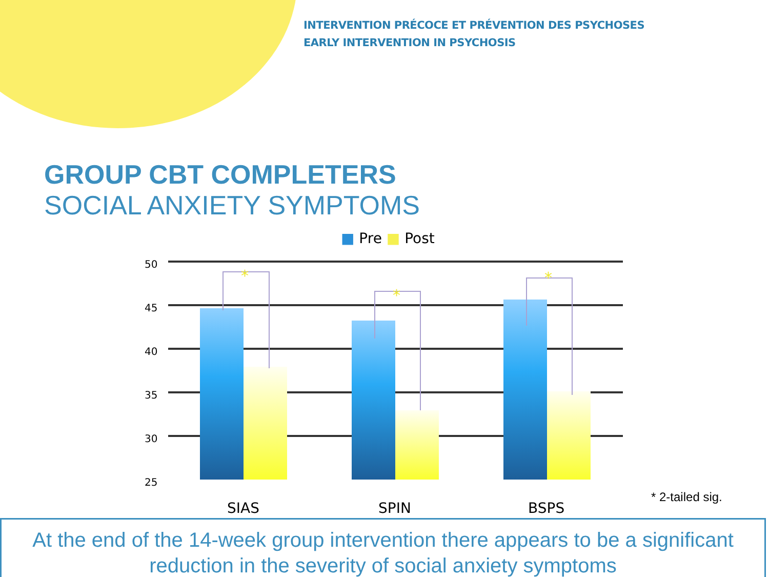INTERVENTION PRÉCOCE ET PRÉVENTION DES PSYCHOSES
EARLY INTERVENTION IN PSYCHOSIS
GROUP CBT COMPLETERS
SOCIAL ANXIETY SYMPTOMS
■ Pre ■ Post
50
45
40
35
30
25
*
*
*
SIAS
SPIN
BSPS
* 2-tailed sig.
At the end of the 14-week group intervention there appears to be a significant reduction in the severity of social anxiety symptoms